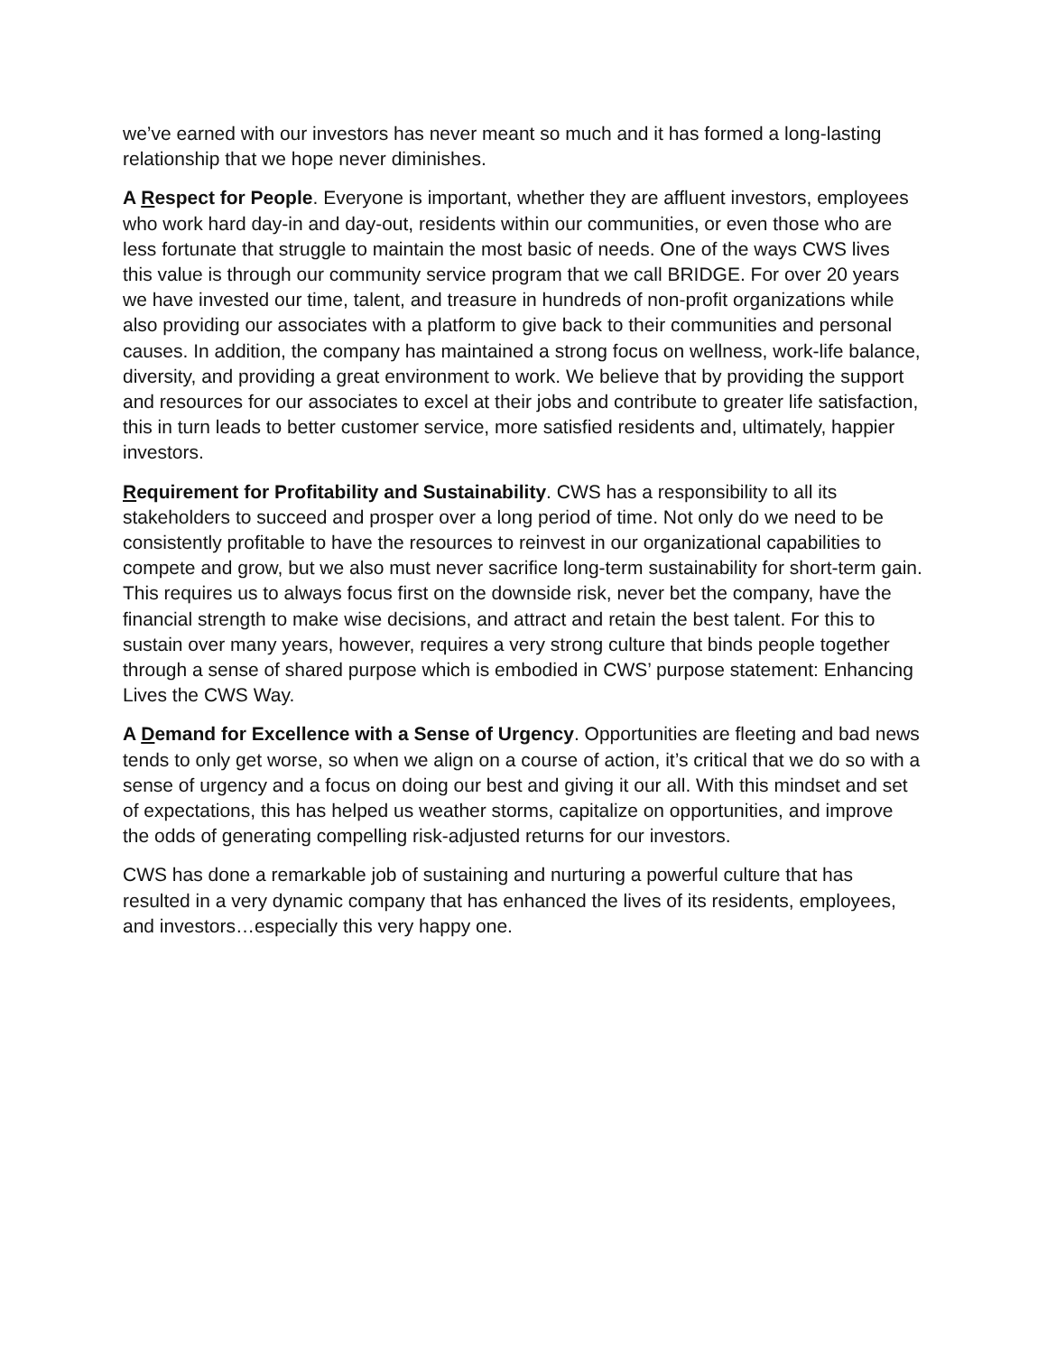we’ve earned with our investors has never meant so much and it has formed a long-lasting relationship that we hope never diminishes.
A Respect for People. Everyone is important, whether they are affluent investors, employees who work hard day-in and day-out, residents within our communities, or even those who are less fortunate that struggle to maintain the most basic of needs. One of the ways CWS lives this value is through our community service program that we call BRIDGE. For over 20 years we have invested our time, talent, and treasure in hundreds of non-profit organizations while also providing our associates with a platform to give back to their communities and personal causes. In addition, the company has maintained a strong focus on wellness, work-life balance, diversity, and providing a great environment to work. We believe that by providing the support and resources for our associates to excel at their jobs and contribute to greater life satisfaction, this in turn leads to better customer service, more satisfied residents and, ultimately, happier investors.
Requirement for Profitability and Sustainability. CWS has a responsibility to all its stakeholders to succeed and prosper over a long period of time. Not only do we need to be consistently profitable to have the resources to reinvest in our organizational capabilities to compete and grow, but we also must never sacrifice long-term sustainability for short-term gain. This requires us to always focus first on the downside risk, never bet the company, have the financial strength to make wise decisions, and attract and retain the best talent. For this to sustain over many years, however, requires a very strong culture that binds people together through a sense of shared purpose which is embodied in CWS’ purpose statement: Enhancing Lives the CWS Way.
A Demand for Excellence with a Sense of Urgency. Opportunities are fleeting and bad news tends to only get worse, so when we align on a course of action, it’s critical that we do so with a sense of urgency and a focus on doing our best and giving it our all. With this mindset and set of expectations, this has helped us weather storms, capitalize on opportunities, and improve the odds of generating compelling risk-adjusted returns for our investors.
CWS has done a remarkable job of sustaining and nurturing a powerful culture that has resulted in a very dynamic company that has enhanced the lives of its residents, employees, and investors…especially this very happy one.